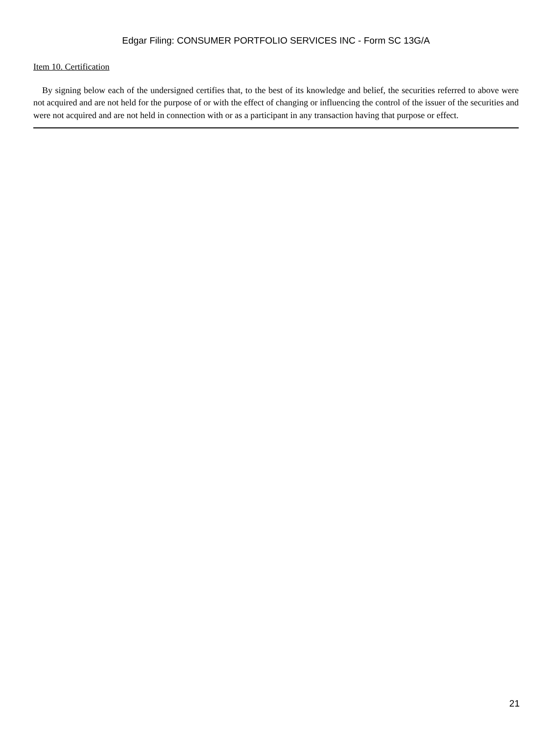Edgar Filing: CONSUMER PORTFOLIO SERVICES INC - Form SC 13G/A
Item 10. Certification
By signing below each of the undersigned certifies that, to the best of its knowledge and belief, the securities referred to above were not acquired and are not held for the purpose of or with the effect of changing or influencing the control of the issuer of the securities and were not acquired and are not held in connection with or as a participant in any transaction having that purpose or effect.
21